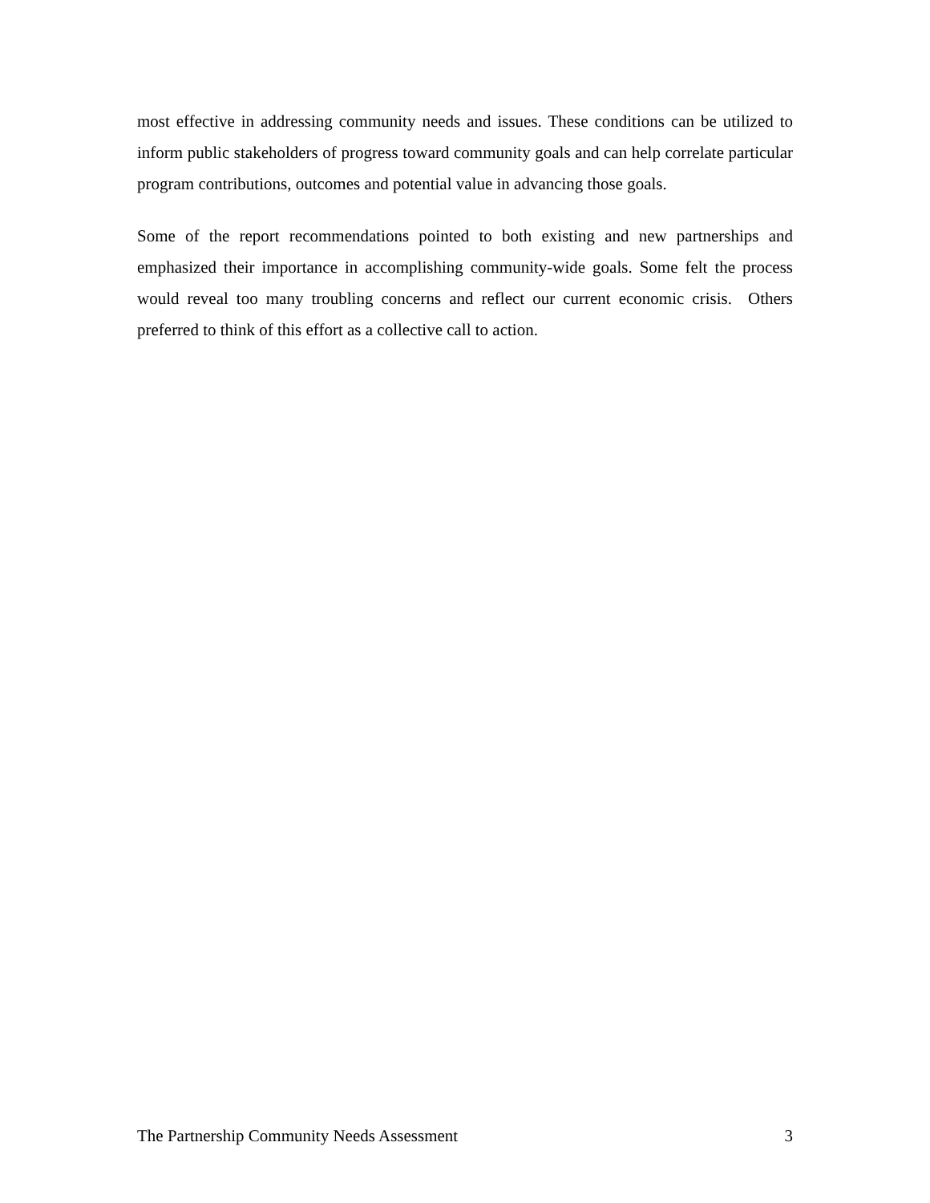most effective in addressing community needs and issues. These conditions can be utilized to inform public stakeholders of progress toward community goals and can help correlate particular program contributions, outcomes and potential value in advancing those goals.
Some of the report recommendations pointed to both existing and new partnerships and emphasized their importance in accomplishing community-wide goals. Some felt the process would reveal too many troubling concerns and reflect our current economic crisis. Others preferred to think of this effort as a collective call to action.
The Partnership Community Needs Assessment 3